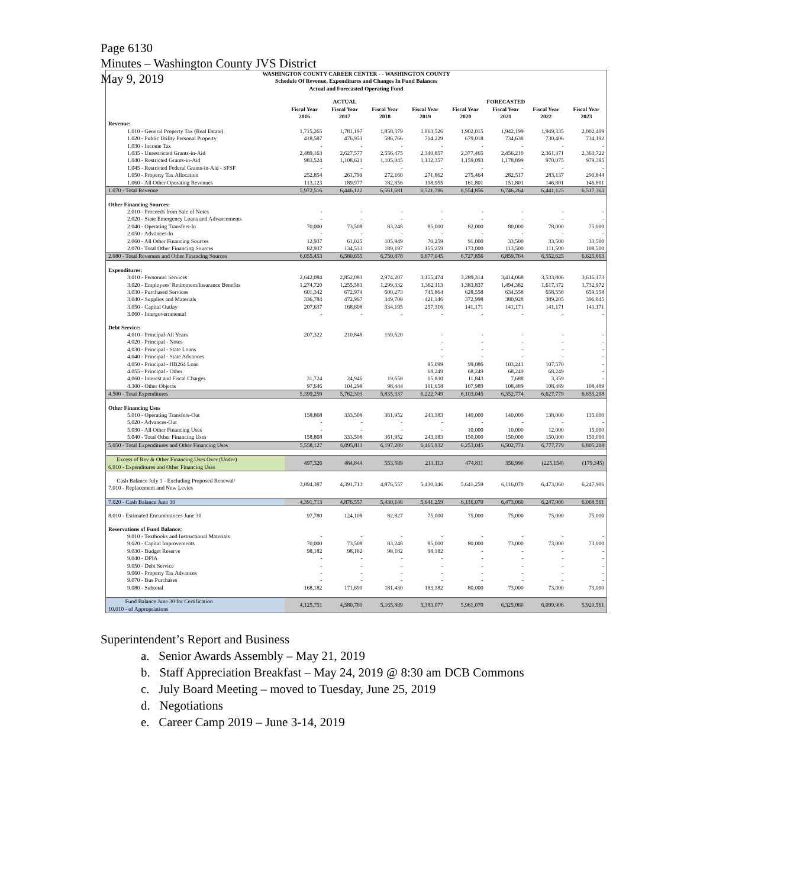Page 6130
Minutes – Washington County JVS District
May 9, 2019
| WASHINGTON COUNTY CAREER CENTER - - WASHINGTON COUNTY Schedule Of Revenue, Expenditures and Changes In Fund Balances Actual and Forecasted Operating Fund | | | | | | | | |
| | ACTUAL | | | FORECASTED | | | | |
| | Fiscal Year 2016 | Fiscal Year 2017 | Fiscal Year 2018 | Fiscal Year 2019 | Fiscal Year 2020 | Fiscal Year 2021 | Fiscal Year 2022 | Fiscal Year 2023 |
| Revenue: | | | | | | | | |
| 1.010 - General Property Tax (Real Estate) | 1,715,265 | 1,781,197 | 1,858,379 | 1,863,526 | 1,902,015 | 1,942,199 | 1,949,335 | 2,002,409 |
| 1.020 - Public Utility Personal Property | 418,587 | 476,951 | 586,766 | 714,229 | 679,018 | 734,638 | 730,406 | 734,192 |
| 1.030 - Income Tax | - | - | - | - | - | - | - | - |
| 1.035 - Unrestricted Grants-in-Aid | 2,489,163 | 2,627,577 | 2,556,475 | 2,340,857 | 2,377,465 | 2,456,210 | 2,361,371 | 2,363,722 |
| 1.040 - Restricted Grants-in-Aid | 983,524 | 1,108,621 | 1,105,045 | 1,132,357 | 1,159,093 | 1,178,899 | 970,075 | 979,395 |
| 1.045 - Restricted Federal Grants-in-Aid - SFSF | - | - | - | - | - | - | - | - |
| 1.050 - Property Tax Allocation | 252,854 | 261,799 | 272,160 | 271,862 | 275,464 | 282,517 | 283,137 | 290,844 |
| 1.060 - All Other Operating Revenues | 113,123 | 189,977 | 182,856 | 198,955 | 161,801 | 151,801 | 146,801 | 146,801 |
| 1.070 - Total Revenue | 5,972,516 | 6,446,122 | 6,561,681 | 6,521,786 | 6,554,856 | 6,746,264 | 6,441,125 | 6,517,363 |
| Other Financing Sources: | | | | | | | | |
| 2.010 - Proceeds from Sale of Notes | - | - | - | - | - | - | - | - |
| 2.020 - State Emergency Loans and Advancements | - | - | - | - | - | - | - | - |
| 2.040 - Operating Transfers-In | 70,000 | 73,508 | 83,248 | 85,000 | 82,000 | 80,000 | 78,000 | 75,000 |
| 2.050 - Advances-In | - | - | - | - | - | - | - | - |
| 2.060 - All Other Financing Sources | 12,937 | 61,025 | 105,949 | 70,259 | 91,000 | 33,500 | 33,500 | 33,500 |
| 2.070 - Total Other Financing Sources | 82,937 | 134,533 | 189,197 | 155,259 | 173,000 | 113,500 | 111,500 | 108,500 |
| 2.080 - Total Revenues and Other Financing Sources | 6,055,453 | 6,580,655 | 6,750,878 | 6,677,045 | 6,727,856 | 6,859,764 | 6,552,625 | 6,625,863 |
| Expenditures: | | | | | | | | |
| 3.010 - Personnel Services | 2,642,084 | 2,852,081 | 2,974,207 | 3,155,474 | 3,289,314 | 3,414,068 | 3,533,806 | 3,616,173 |
| 3.020 - Employees' Retirement/Insurance Benefits | 1,274,720 | 1,255,581 | 1,299,332 | 1,362,113 | 1,383,837 | 1,494,382 | 1,617,372 | 1,732,972 |
| 3.030 - Purchased Services | 601,342 | 672,974 | 600,273 | 745,864 | 628,558 | 634,558 | 658,558 | 659,558 |
| 3.040 - Supplies and Materials | 336,784 | 472,967 | 349,708 | 421,146 | 372,998 | 380,928 | 389,205 | 396,845 |
| 3.050 - Capital Outlay | 207,637 | 168,608 | 334,195 | 257,316 | 141,171 | 141,171 | 141,171 | 141,171 |
| 3.060 - Intergovernmental | - | - | - | - | - | - | - | - |
| Debt Service: | | | | | | | | |
| 4.010 - Principal-All Years | 207,322 | 210,848 | 159,520 | - | - | - | - | - |
| 4.020 - Principal - Notes | | | | - | - | - | - | - |
| 4.030 - Principal - State Loans | | | | - | - | - | - | - |
| 4.040 - Principal - State Advances | | | | - | - | - | - | - |
| 4.050 - Principal - HB264 Loan | | | | 95,099 | 99,086 | 103,241 | 107,570 | - |
| 4.055 - Principal - Other | | | | 68,249 | 68,249 | 68,249 | 68,249 | - |
| 4.060 - Interest and Fiscal Charges | 31,724 | 24,946 | 19,658 | 15,830 | 11,843 | 7,688 | 3,359 | - |
| 4.300 - Other Objects | 97,646 | 104,298 | 98,444 | 101,658 | 107,989 | 108,489 | 108,489 | 108,489 |
| 4.500 - Total Expenditures | 5,399,259 | 5,762,303 | 5,835,337 | 6,222,749 | 6,103,045 | 6,352,774 | 6,627,779 | 6,655,208 |
| Other Financing Uses | | | | | | | | |
| 5.010 - Operating Transfers-Out | 158,868 | 333,508 | 361,952 | 243,183 | 140,000 | 140,000 | 138,000 | 135,000 |
| 5.020 - Advances-Out | - | - | - | - | - | - | - | - |
| 5.030 - All Other Financing Uses | - | - | - | - | 10,000 | 10,000 | 12,000 | 15,000 |
| 5.040 - Total Other Financing Uses | 158,868 | 333,508 | 361,952 | 243,183 | 150,000 | 150,000 | 150,000 | 150,000 |
| 5.050 - Total Expenditures and Other Financing Uses | 5,558,127 | 6,095,811 | 6,197,289 | 6,465,932 | 6,253,045 | 6,502,774 | 6,777,779 | 6,805,208 |
| Excess of Rev & Other Financing Uses Over (Under) 6.010 - Expenditures and Other Financing Uses | 497,326 | 484,844 | 553,589 | 211,113 | 474,811 | 356,990 | (225,154) | (179,345) |
| Cash Balance July 1 - Excluding Proposed Renewal/ 7.010 - Replacement and New Levies | 3,894,387 | 4,391,713 | 4,876,557 | 5,430,146 | 5,641,259 | 6,116,070 | 6,473,060 | 6,247,906 |
| 7.020 - Cash Balance June 30 | 4,391,713 | 4,876,557 | 5,430,146 | 5,641,259 | 6,116,070 | 6,473,060 | 6,247,906 | 6,068,561 |
| 8.010 - Estimated Encumbrances June 30 | 97,780 | 124,108 | 82,827 | 75,000 | 75,000 | 75,000 | 75,000 | 75,000 |
| Reservations of Fund Balance: | | | | | | | | |
| 9.010 - Textbooks and Instructional Materials | - | - | - | - | - | - | - | - |
| 9.020 - Capital Improvements | 70,000 | 73,508 | 83,248 | 85,000 | 80,000 | 73,000 | 73,000 | 73,000 |
| 9.030 - Budget Reserve | 98,182 | 98,182 | 98,182 | 98,182 | - | - | - | - |
| 9.040 - DPIA | - | - | - | - | - | - | - | - |
| 9.050 - Debt Service | - | - | - | - | - | - | - | - |
| 9.060 - Property Tax Advances | - | - | - | - | - | - | - | - |
| 9.070 - Bus Purchases | - | - | - | - | - | - | - | - |
| 9.080 - Subtotal | 168,182 | 171,690 | 181,430 | 183,182 | 80,000 | 73,000 | 73,000 | 73,000 |
| Fund Balance June 30 for Certification 10.010 - of Appropriations | 4,125,751 | 4,580,760 | 5,165,889 | 5,383,077 | 5,961,070 | 6,325,060 | 6,099,906 | 5,920,561 |
Superintendent’s Report and Business
a. Senior Awards Assembly – May 21, 2019
b. Staff Appreciation Breakfast – May 24, 2019 @ 8:30 am DCB Commons
c. July Board Meeting – moved to Tuesday, June 25, 2019
d. Negotiations
e. Career Camp 2019 – June 3-14, 2019